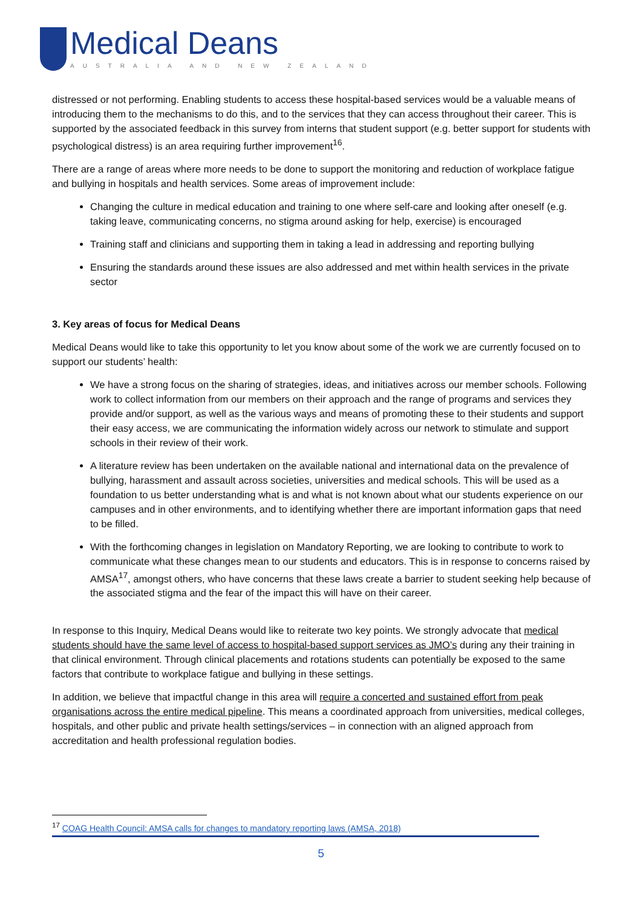Medical Deans
AUSTRALIA AND NEW ZEALAND
distressed or not performing. Enabling students to access these hospital-based services would be a valuable means of introducing them to the mechanisms to do this, and to the services that they can access throughout their career. This is supported by the associated feedback in this survey from interns that student support (e.g. better support for students with psychological distress) is an area requiring further improvement<sup>16</sup>.
There are a range of areas where more needs to be done to support the monitoring and reduction of workplace fatigue and bullying in hospitals and health services. Some areas of improvement include:
Changing the culture in medical education and training to one where self-care and looking after oneself (e.g. taking leave, communicating concerns, no stigma around asking for help, exercise) is encouraged
Training staff and clinicians and supporting them in taking a lead in addressing and reporting bullying
Ensuring the standards around these issues are also addressed and met within health services in the private sector
3. Key areas of focus for Medical Deans
Medical Deans would like to take this opportunity to let you know about some of the work we are currently focused on to support our students’ health:
We have a strong focus on the sharing of strategies, ideas, and initiatives across our member schools. Following work to collect information from our members on their approach and the range of programs and services they provide and/or support, as well as the various ways and means of promoting these to their students and support their easy access, we are communicating the information widely across our network to stimulate and support schools in their review of their work.
A literature review has been undertaken on the available national and international data on the prevalence of bullying, harassment and assault across societies, universities and medical schools. This will be used as a foundation to us better understanding what is and what is not known about what our students experience on our campuses and in other environments, and to identifying whether there are important information gaps that need to be filled.
With the forthcoming changes in legislation on Mandatory Reporting, we are looking to contribute to work to communicate what these changes mean to our students and educators. This is in response to concerns raised by AMSA<sup>17</sup>, amongst others, who have concerns that these laws create a barrier to student seeking help because of the associated stigma and the fear of the impact this will have on their career.
In response to this Inquiry, Medical Deans would like to reiterate two key points. We strongly advocate that medical students should have the same level of access to hospital-based support services as JMO’s during any their training in that clinical environment. Through clinical placements and rotations students can potentially be exposed to the same factors that contribute to workplace fatigue and bullying in these settings.
In addition, we believe that impactful change in this area will require a concerted and sustained effort from peak organisations across the entire medical pipeline. This means a coordinated approach from universities, medical colleges, hospitals, and other public and private health settings/services – in connection with an aligned approach from accreditation and health professional regulation bodies.
<sup>17</sup> COAG Health Council: AMSA calls for changes to mandatory reporting laws (AMSA, 2018)
5